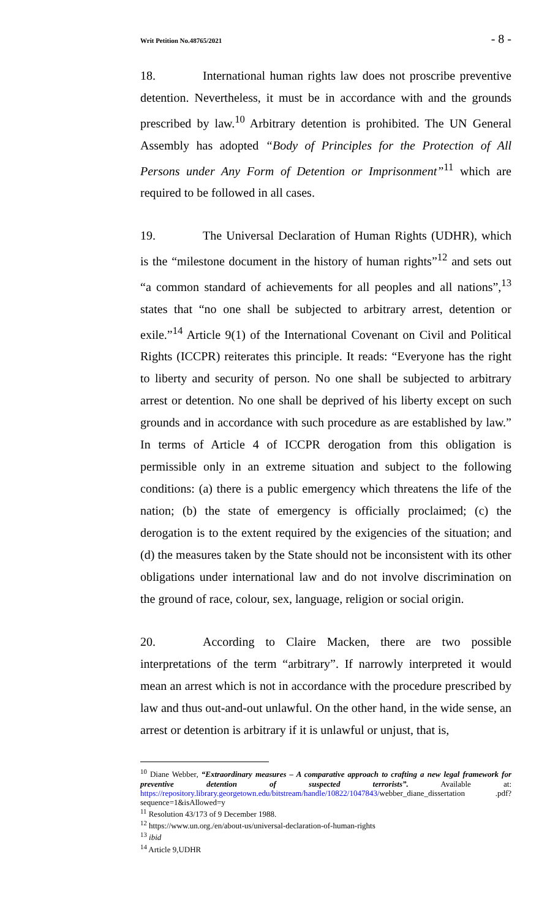Writ Petition No.48765/2021 - 8 -
18. International human rights law does not proscribe preventive detention. Nevertheless, it must be in accordance with and the grounds prescribed by law.<sup>10</sup> Arbitrary detention is prohibited. The UN General Assembly has adopted “Body of Principles for the Protection of All Persons under Any Form of Detention or Imprisonment”<sup>11</sup> which are required to be followed in all cases.
19. The Universal Declaration of Human Rights (UDHR), which is the “milestone document in the history of human rights”<sup>12</sup> and sets out “a common standard of achievements for all peoples and all nations”,<sup>13</sup> states that “no one shall be subjected to arbitrary arrest, detention or exile.”<sup>14</sup> Article 9(1) of the International Covenant on Civil and Political Rights (ICCPR) reiterates this principle. It reads: “Everyone has the right to liberty and security of person. No one shall be subjected to arbitrary arrest or detention. No one shall be deprived of his liberty except on such grounds and in accordance with such procedure as are established by law.” In terms of Article 4 of ICCPR derogation from this obligation is permissible only in an extreme situation and subject to the following conditions: (a) there is a public emergency which threatens the life of the nation; (b) the state of emergency is officially proclaimed; (c) the derogation is to the extent required by the exigencies of the situation; and (d) the measures taken by the State should not be inconsistent with its other obligations under international law and do not involve discrimination on the ground of race, colour, sex, language, religion or social origin.
20. According to Claire Macken, there are two possible interpretations of the term “arbitrary”. If narrowly interpreted it would mean an arrest which is not in accordance with the procedure prescribed by law and thus out-and-out unlawful. On the other hand, in the wide sense, an arrest or detention is arbitrary if it is unlawful or unjust, that is,
<sup>10</sup> Diane Webber, “Extraordinary measures – A comparative approach to crafting a new legal framework for preventive detention of suspected terrorists”. Available at: https://repository.library.georgetown.edu/bitstream/handle/10822/1047843/webber_diane_dissertation .pdf?sequence=1&isAllowed=y
<sup>11</sup> Resolution 43/173 of 9 December 1988.
<sup>12</sup> https://www.un.org./en/about-us/universal-declaration-of-human-rights
<sup>13</sup> ibid
<sup>14</sup> Article 9,UDHR